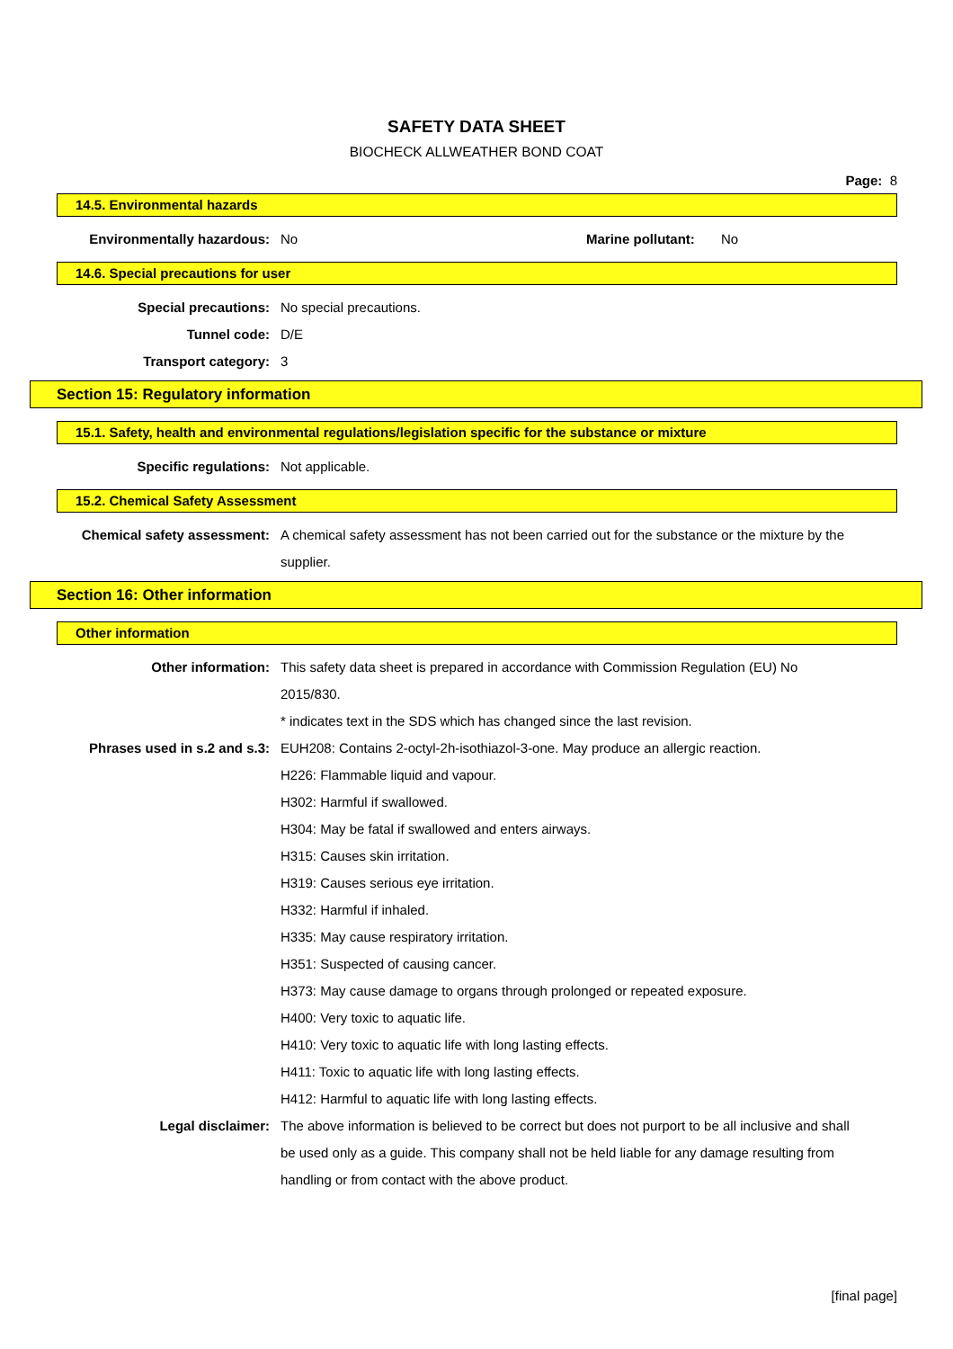SAFETY DATA SHEET
BIOCHECK ALLWEATHER BOND COAT
Page: 8
14.5. Environmental hazards
Environmentally hazardous: No Marine pollutant:
No
14.6. Special precautions for user
Special precautions: No special precautions.
Tunnel code: D/E
Transport category: 3
Section 15: Regulatory information
15.1. Safety, health and environmental regulations/legislation specific for the substance or mixture
Specific regulations: Not applicable.
15.2. Chemical Safety Assessment
Chemical safety assessment: A chemical safety assessment has not been carried out for the substance or the mixture by the supplier.
Section 16: Other information
Other information
Other information: This safety data sheet is prepared in accordance with Commission Regulation (EU) No 2015/830.
* indicates text in the SDS which has changed since the last revision.
Phrases used in s.2 and s.3: EUH208: Contains 2-octyl-2h-isothiazol-3-one. May produce an allergic reaction.
H226: Flammable liquid and vapour.
H302: Harmful if swallowed.
H304: May be fatal if swallowed and enters airways.
H315: Causes skin irritation.
H319: Causes serious eye irritation.
H332: Harmful if inhaled.
H335: May cause respiratory irritation.
H351: Suspected of causing cancer.
H373: May cause damage to organs through prolonged or repeated exposure.
H400: Very toxic to aquatic life.
H410: Very toxic to aquatic life with long lasting effects.
H411: Toxic to aquatic life with long lasting effects.
H412: Harmful to aquatic life with long lasting effects.
Legal disclaimer: The above information is believed to be correct but does not purport to be all inclusive and shall be used only as a guide. This company shall not be held liable for any damage resulting from handling or from contact with the above product.
[final page]